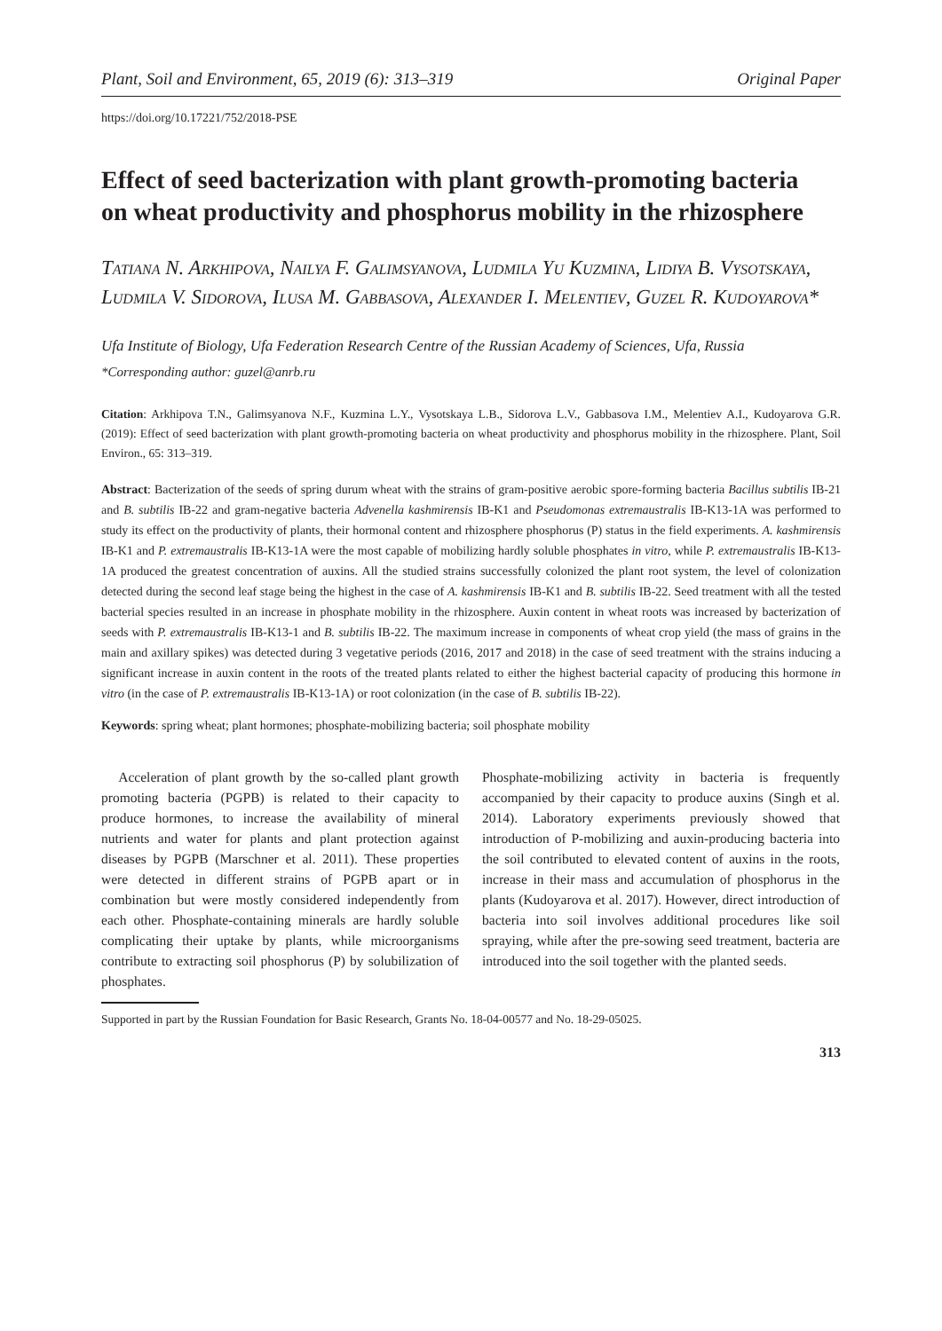Plant, Soil and Environment, 65, 2019 (6): 313–319 Original Paper
https://doi.org/10.17221/752/2018-PSE
Effect of seed bacterization with plant growth-promoting bacteria on wheat productivity and phosphorus mobility in the rhizosphere
Tatiana N. Arkhipova, Nailya F. Galimsyanova, Ludmila Yu Kuzmina, Lidiya B. Vysotskaya, Ludmila V. Sidorova, Ilusa M. Gabbasova, Alexander I. Melentiev, Guzel R. Kudoyarova*
Ufa Institute of Biology, Ufa Federation Research Centre of the Russian Academy of Sciences, Ufa, Russia
*Corresponding author: guzel@anrb.ru
Citation: Arkhipova T.N., Galimsyanova N.F., Kuzmina L.Y., Vysotskaya L.B., Sidorova L.V., Gabbasova I.M., Melentiev A.I., Kudoyarova G.R. (2019): Effect of seed bacterization with plant growth-promoting bacteria on wheat productivity and phosphorus mobility in the rhizosphere. Plant, Soil Environ., 65: 313–319.
Abstract: Bacterization of the seeds of spring durum wheat with the strains of gram-positive aerobic spore-forming bacteria Bacillus subtilis IB-21 and B. subtilis IB-22 and gram-negative bacteria Advenella kashmirensis IB-K1 and Pseudomonas extremaustralis IB-K13-1A was performed to study its effect on the productivity of plants, their hormonal content and rhizosphere phosphorus (P) status in the field experiments. A. kashmirensis IB-K1 and P. extremaustralis IB-K13-1A were the most capable of mobilizing hardly soluble phosphates in vitro, while P. extremaustralis IB-K13-1A produced the greatest concentration of auxins. All the studied strains successfully colonized the plant root system, the level of colonization detected during the second leaf stage being the highest in the case of A. kashmirensis IB-K1 and B. subtilis IB-22. Seed treatment with all the tested bacterial species resulted in an increase in phosphate mobility in the rhizosphere. Auxin content in wheat roots was increased by bacterization of seeds with P. extremaustralis IB-K13-1 and B. subtilis IB-22. The maximum increase in components of wheat crop yield (the mass of grains in the main and axillary spikes) was detected during 3 vegetative periods (2016, 2017 and 2018) in the case of seed treatment with the strains inducing a significant increase in auxin content in the roots of the treated plants related to either the highest bacterial capacity of producing this hormone in vitro (in the case of P. extremaustralis IB-K13-1A) or root colonization (in the case of B. subtilis IB-22).
Keywords: spring wheat; plant hormones; phosphate-mobilizing bacteria; soil phosphate mobility
Acceleration of plant growth by the so-called plant growth promoting bacteria (PGPB) is related to their capacity to produce hormones, to increase the availability of mineral nutrients and water for plants and plant protection against diseases by PGPB (Marschner et al. 2011). These properties were detected in different strains of PGPB apart or in combination but were mostly considered independently from each other. Phosphate-containing minerals are hardly soluble complicating their uptake by plants, while microorganisms contribute to extracting soil phosphorus (P) by solubilization of phosphates.
Phosphate-mobilizing activity in bacteria is frequently accompanied by their capacity to produce auxins (Singh et al. 2014). Laboratory experiments previously showed that introduction of P-mobilizing and auxin-producing bacteria into the soil contributed to elevated content of auxins in the roots, increase in their mass and accumulation of phosphorus in the plants (Kudoyarova et al. 2017). However, direct introduction of bacteria into soil involves additional procedures like soil spraying, while after the pre-sowing seed treatment, bacteria are introduced into the soil together with the planted seeds.
Supported in part by the Russian Foundation for Basic Research, Grants No. 18-04-00577 and No. 18-29-05025.
313